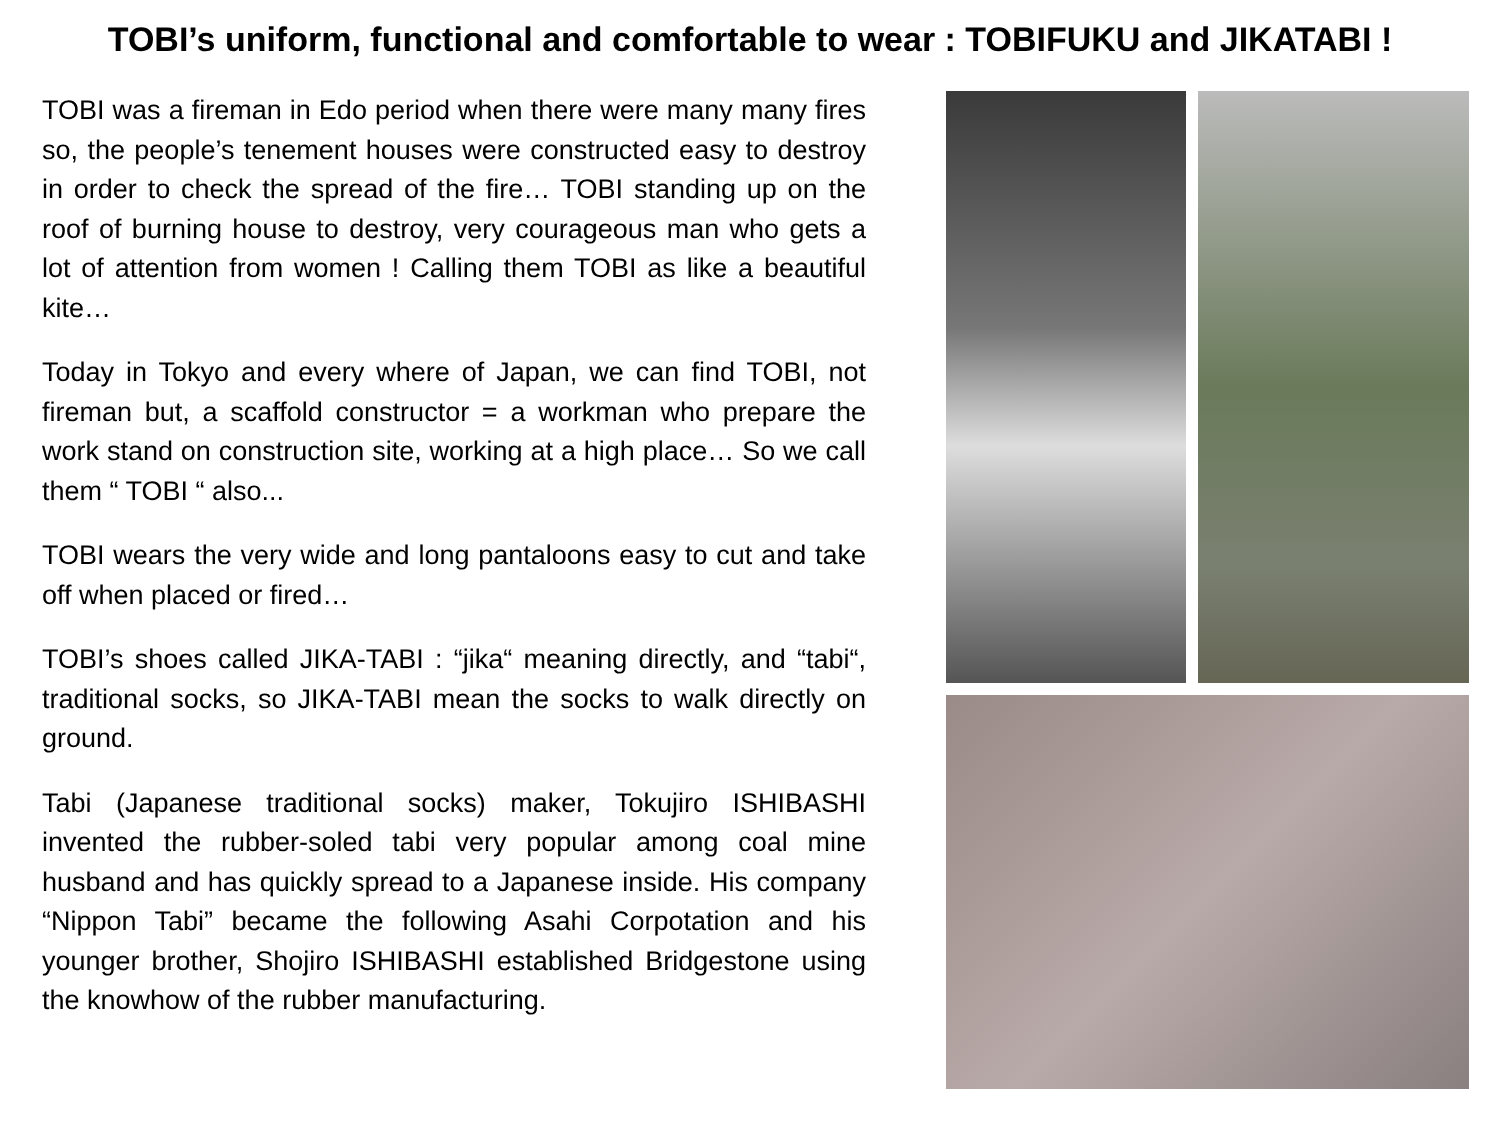TOBI’s uniform, functional and comfortable to wear : TOBIFUKU and JIKATABI !
TOBI was a fireman in Edo period when there were many many fires so, the people’s tenement houses were constructed easy to destroy in order to check the spread of the fire… TOBI standing up on the roof of burning house to destroy, very courageous man who gets a lot of attention from women ! Calling them TOBI as like a beautiful kite…
Today in Tokyo and every where of Japan, we can find TOBI, not fireman but, a scaffold constructor = a workman who prepare the work stand on construction site, working at a high place… So we call them “ TOBI “ also...
TOBI wears the very wide and long pantaloons easy to cut and take off when placed or fired…
TOBI’s shoes called JIKA-TABI : “jika“ meaning directly, and “tabi“, traditional socks, so JIKA-TABI mean the socks to walk directly on ground.
Tabi (Japanese traditional socks) maker, Tokujiro ISHIBASHI invented the rubber-soled tabi very popular among coal mine husband and has quickly spread to a Japanese inside. His company “Nippon Tabi” became the following Asahi Corpotation and his younger brother, Shojiro ISHIBASHI established Bridgestone using the knowhow of the rubber manufacturing.